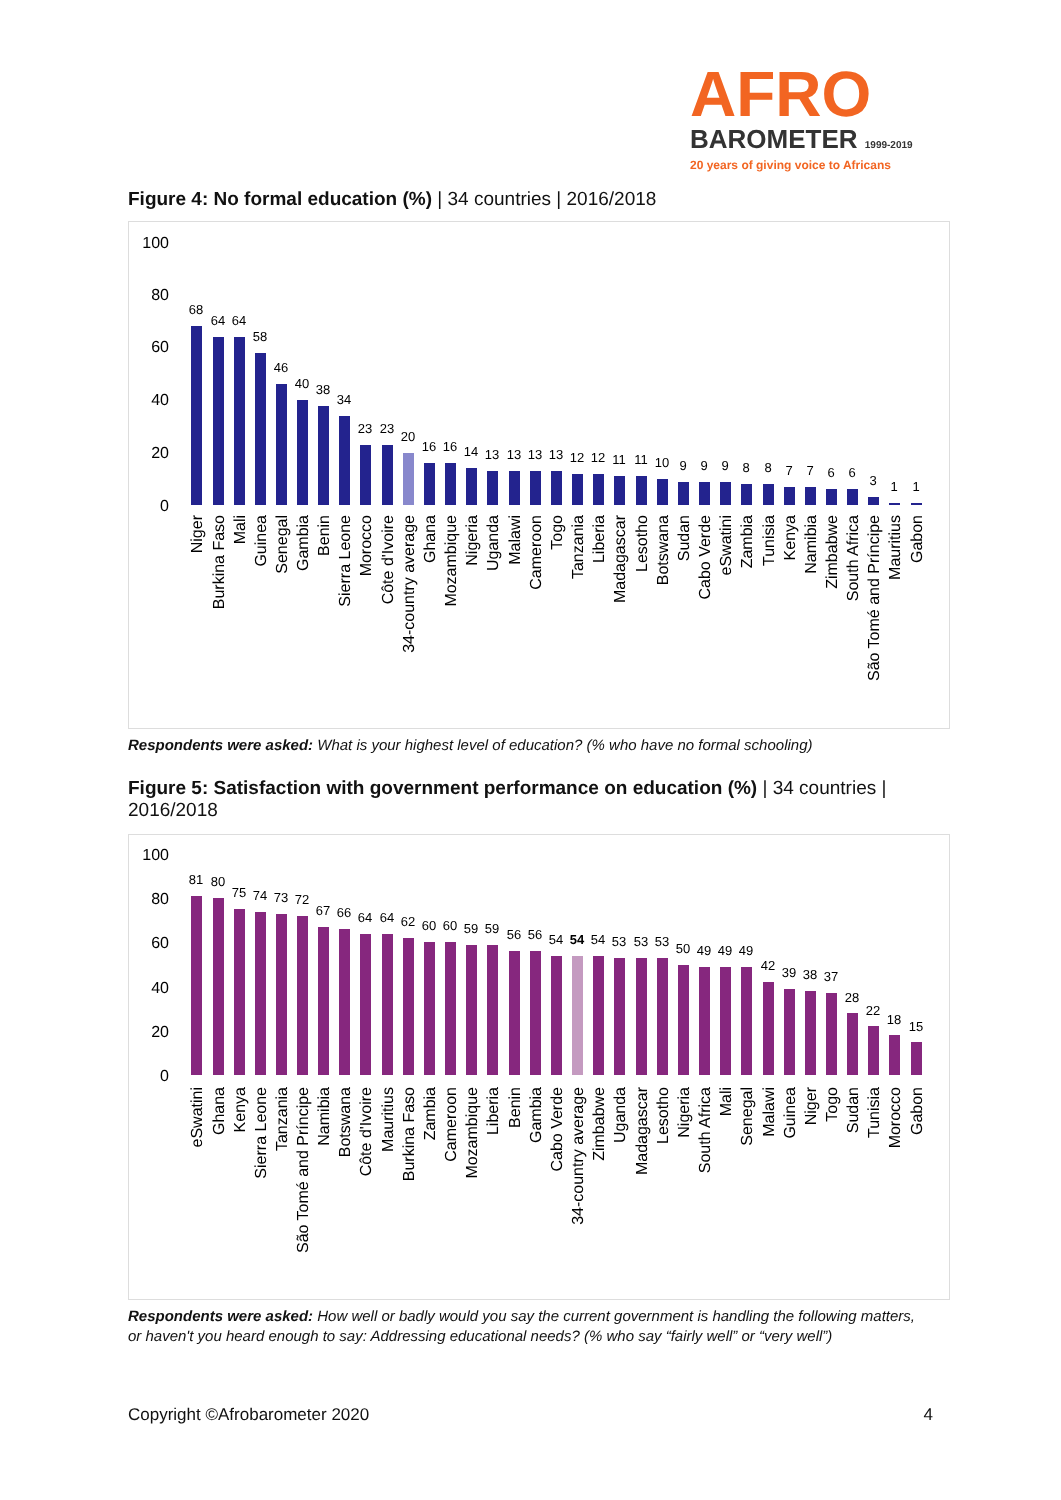AFRO
BAROMETER 1999-2019
20 years of giving voice to Africans
Figure 4: No formal education (%) | 34 countries | 2016/2018
100
80
60
40
20
0
68
64
64
58
46
40
38
34
23
23
20
16
16
14
13
13
13
13
12
12
11
11
10
9
9
9
8
8
7
7
6
6
3
1
1
Niger
Burkina Faso
Mali
Guinea
Senegal
Gambia
Benin
Sierra Leone
Morocco
Côte d'Ivoire
34-country average
Ghana
Mozambique
Nigeria
Uganda
Malawi
Cameroon
Togo
Tanzania
Liberia
Madagascar
Lesotho
Botswana
Sudan
Cabo Verde
eSwatini
Zambia
Tunisia
Kenya
Namibia
Zimbabwe
South Africa
São Tomé and Príncipe
Mauritius
Gabon
Respondents were asked: What is your highest level of education? (% who have no formal schooling)
Figure 5: Satisfaction with government performance on education (%) | 34 countries | 2016/2018
100
80
60
40
20
0
81
80
75
74
73
72
67
66
64
64
62
60
60
59
59
56
56
54
54
54
53
53
53
50
49
49
49
42
39
38
37
28
22
18
15
eSwatini
Ghana
Kenya
Sierra Leone
Tanzania
São Tomé and Príncipe
Namibia
Botswana
Côte d'Ivoire
Mauritius
Burkina Faso
Zambia
Cameroon
Mozambique
Liberia
Benin
Gambia
Cabo Verde
34-country average
Zimbabwe
Uganda
Madagascar
Lesotho
Nigeria
South Africa
Mali
Senegal
Malawi
Guinea
Niger
Togo
Sudan
Tunisia
Morocco
Gabon
Respondents were asked: How well or badly would you say the current government is handling the following matters, or haven't you heard enough to say: Addressing educational needs? (% who say “fairly well” or “very well”)
Copyright ©Afrobarometer 2020 4